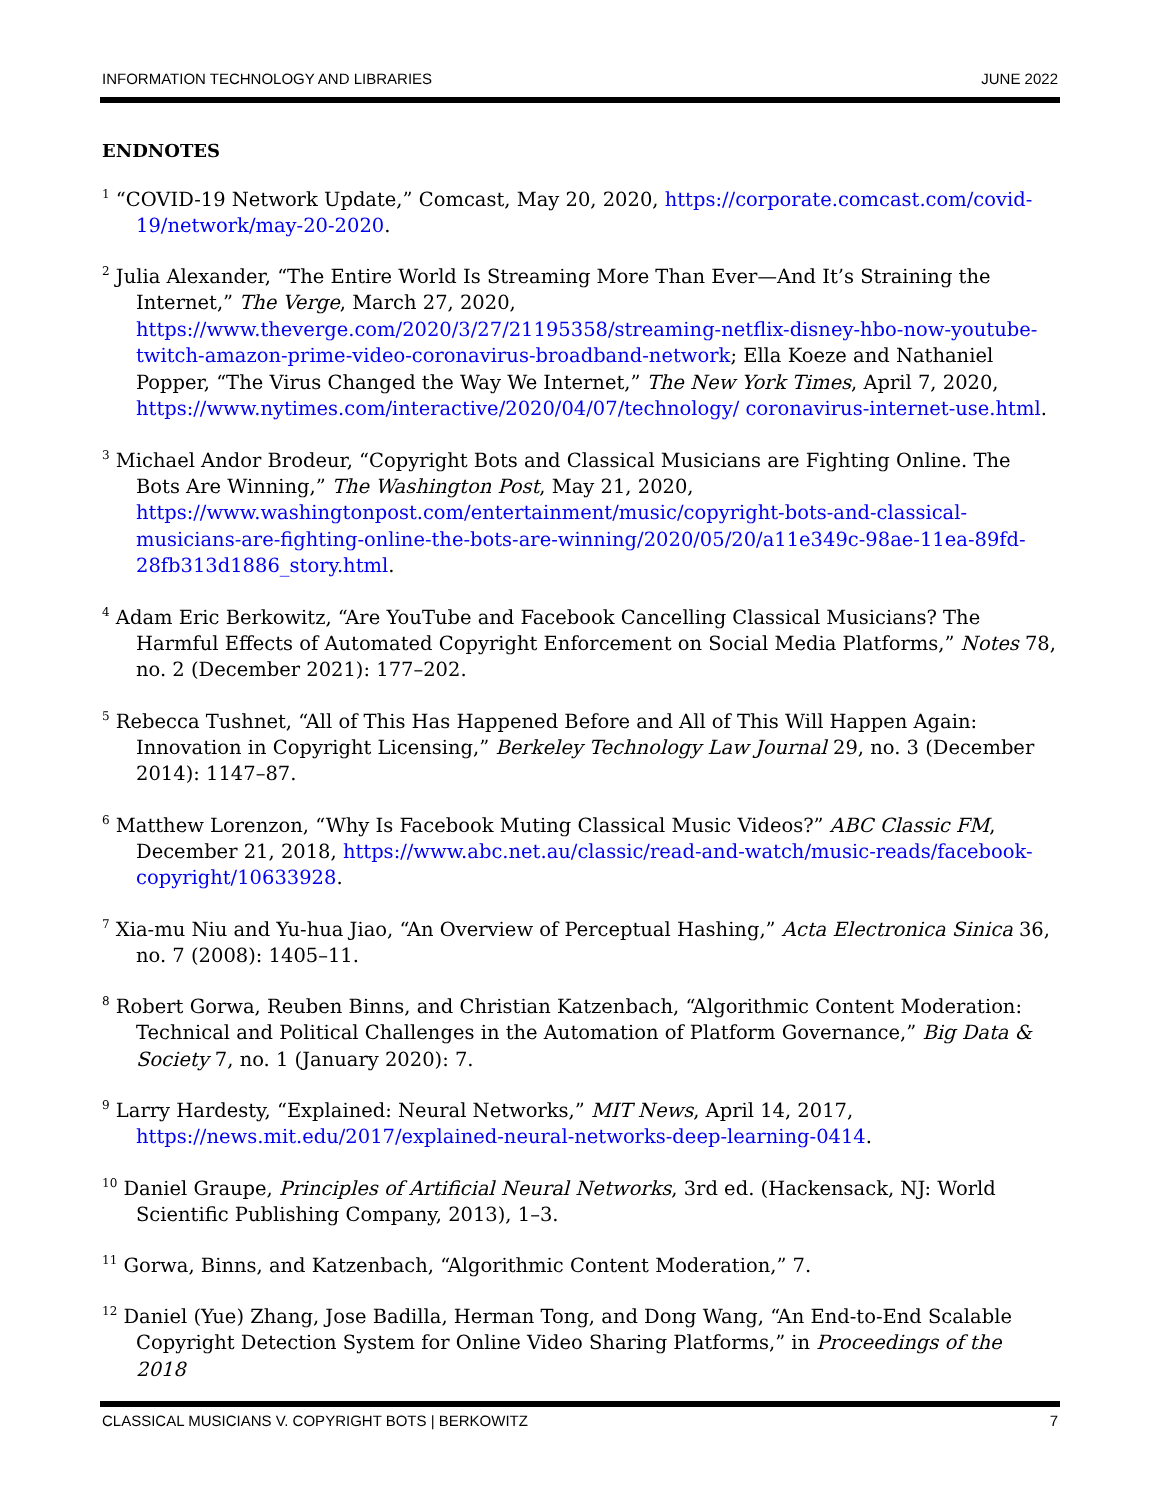INFORMATION TECHNOLOGY AND LIBRARIES JUNE 2022
ENDNOTES
<sup>1</sup> “COVID-19 Network Update,” Comcast, May 20, 2020, https://corporate.comcast.com/covid-19/network/may-20-2020.
<sup>2</sup> Julia Alexander, “The Entire World Is Streaming More Than Ever—And It’s Straining the Internet,” The Verge, March 27, 2020, https://www.theverge.com/2020/3/27/21195358/streaming-netflix-disney-hbo-now-youtube-twitch-amazon-prime-video-coronavirus-broadband-network; Ella Koeze and Nathaniel Popper, “The Virus Changed the Way We Internet,” The New York Times, April 7, 2020, https://www.nytimes.com/interactive/2020/04/07/technology/ coronavirus-internet-use.html.
<sup>3</sup> Michael Andor Brodeur, “Copyright Bots and Classical Musicians are Fighting Online. The Bots Are Winning,” The Washington Post, May 21, 2020, https://www.washingtonpost.com/entertainment/music/copyright-bots-and-classical-musicians-are-fighting-online-the-bots-are-winning/2020/05/20/a11e349c-98ae-11ea-89fd-28fb313d1886_story.html.
<sup>4</sup> Adam Eric Berkowitz, “Are YouTube and Facebook Cancelling Classical Musicians? The Harmful Effects of Automated Copyright Enforcement on Social Media Platforms,” Notes 78, no. 2 (December 2021): 177–202.
<sup>5</sup> Rebecca Tushnet, “All of This Has Happened Before and All of This Will Happen Again: Innovation in Copyright Licensing,” Berkeley Technology Law Journal 29, no. 3 (December 2014): 1147–87.
<sup>6</sup> Matthew Lorenzon, “Why Is Facebook Muting Classical Music Videos?” ABC Classic FM, December 21, 2018, https://www.abc.net.au/classic/read-and-watch/music-reads/facebook-copyright/10633928.
<sup>7</sup> Xia-mu Niu and Yu-hua Jiao, “An Overview of Perceptual Hashing,” Acta Electronica Sinica 36, no. 7 (2008): 1405–11.
<sup>8</sup> Robert Gorwa, Reuben Binns, and Christian Katzenbach, “Algorithmic Content Moderation: Technical and Political Challenges in the Automation of Platform Governance,” Big Data & Society 7, no. 1 (January 2020): 7.
<sup>9</sup> Larry Hardesty, “Explained: Neural Networks,” MIT News, April 14, 2017, https://news.mit.edu/2017/explained-neural-networks-deep-learning-0414.
<sup>10</sup> Daniel Graupe, Principles of Artificial Neural Networks, 3rd ed. (Hackensack, NJ: World Scientific Publishing Company, 2013), 1–3.
<sup>11</sup> Gorwa, Binns, and Katzenbach, “Algorithmic Content Moderation,” 7.
<sup>12</sup> Daniel (Yue) Zhang, Jose Badilla, Herman Tong, and Dong Wang, “An End-to-End Scalable Copyright Detection System for Online Video Sharing Platforms,” in Proceedings of the 2018
CLASSICAL MUSICIANS V. COPYRIGHT BOTS | BERKOWITZ 7